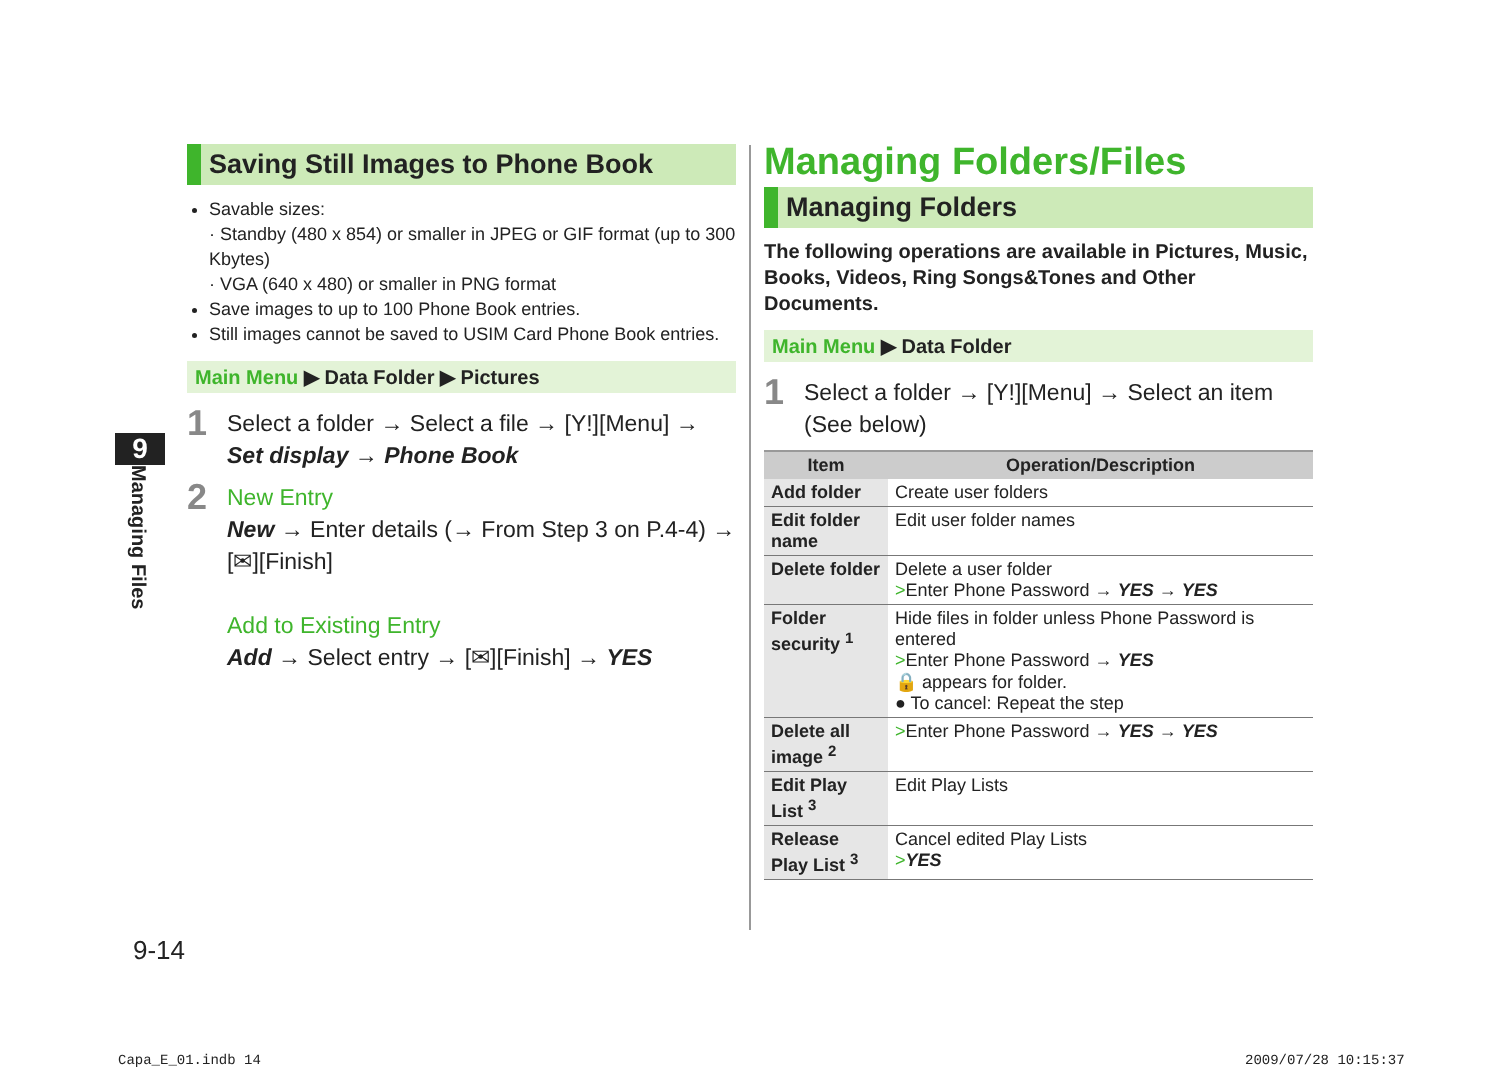9
Managing Files
Saving Still Images to Phone Book
Savable sizes:
· Standby (480 x 854) or smaller in JPEG or GIF format (up to 300 Kbytes)
· VGA (640 x 480) or smaller in PNG format
Save images to up to 100 Phone Book entries.
Still images cannot be saved to USIM Card Phone Book entries.
Main Menu ▶ Data Folder ▶ Pictures
1
Select a folder → Select a file → [Y!][Menu] →
Set display → Phone Book
2
New Entry
New → Enter details (→ From Step 3 on P.4-4) →
[✉][Finish]
Add to Existing Entry
Add → Select entry → [✉][Finish] → YES
Managing Folders/Files
Managing Folders
The following operations are available in Pictures, Music, Books, Videos, Ring Songs&Tones and Other Documents.
Main Menu ▶ Data Folder
1
Select a folder → [Y!][Menu] → Select an item
(See below)
| Item | Operation/Description |
| --- | --- |
| Add folder | Create user folders |
| Edit folder name | Edit user folder names |
| Delete folder | Delete a user folder > Enter Phone Password → YES → YES |
| Folder security <sup>1</sup> | Hide files in folder unless Phone Password is entered > Enter Phone Password → YES 🔒 appears for folder. ● To cancel: Repeat the step |
| Delete all image <sup>2</sup> | > Enter Phone Password → YES → YES |
| Edit Play List <sup>3</sup> | Edit Play Lists |
| Release Play List <sup>3</sup> | Cancel edited Play Lists > YES |
9-14
Capa_E_01.indb 14 2009/07/28 10:15:37